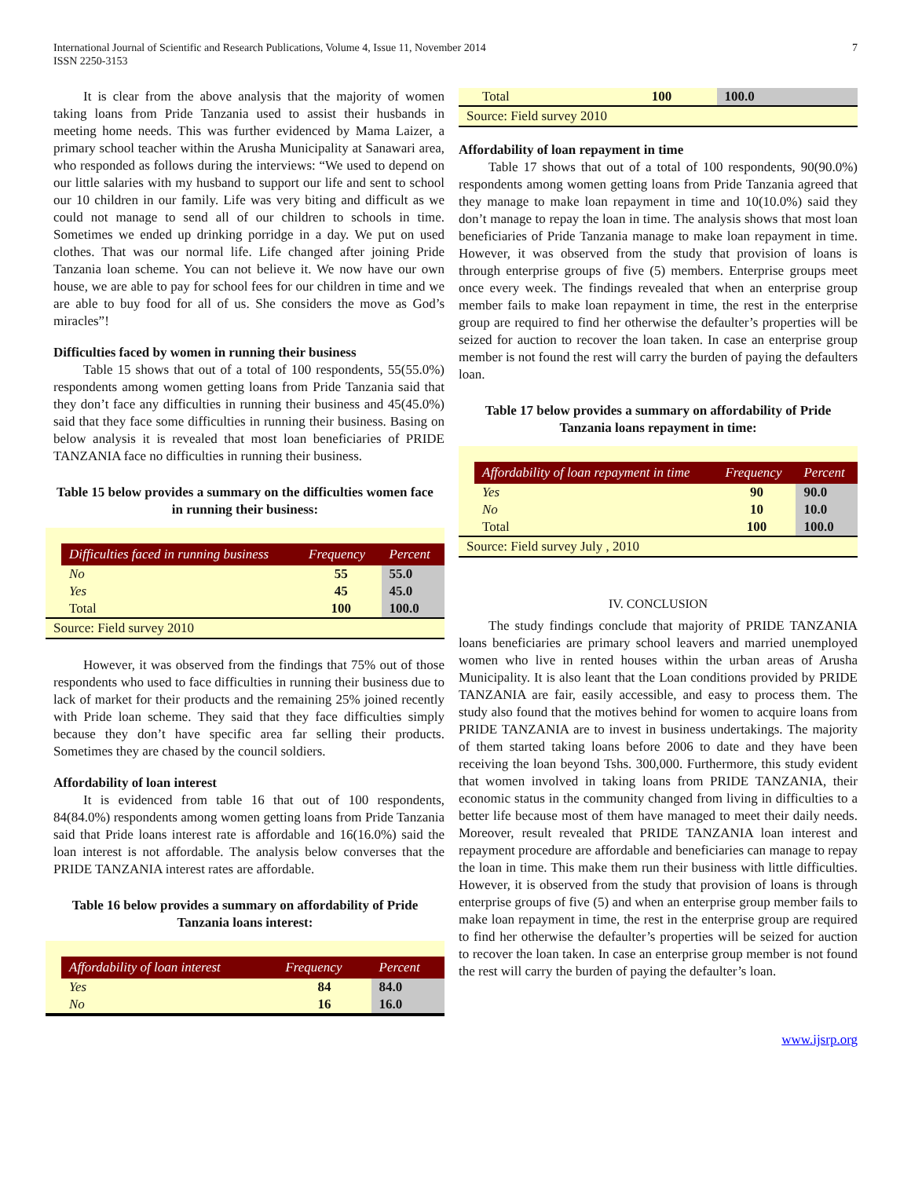International Journal of Scientific and Research Publications, Volume 4, Issue 11, November 2014
ISSN 2250-3153
7
It is clear from the above analysis that the majority of women taking loans from Pride Tanzania used to assist their husbands in meeting home needs. This was further evidenced by Mama Laizer, a primary school teacher within the Arusha Municipality at Sanawari area, who responded as follows during the interviews: “We used to depend on our little salaries with my husband to support our life and sent to school our 10 children in our family. Life was very biting and difficult as we could not manage to send all of our children to schools in time. Sometimes we ended up drinking porridge in a day. We put on used clothes. That was our normal life. Life changed after joining Pride Tanzania loan scheme. You can not believe it. We now have our own house, we are able to pay for school fees for our children in time and we are able to buy food for all of us. She considers the move as God’s miracles”!
Difficulties faced by women in running their business
Table 15 shows that out of a total of 100 respondents, 55(55.0%) respondents among women getting loans from Pride Tanzania said that they don’t face any difficulties in running their business and 45(45.0%) said that they face some difficulties in running their business. Basing on below analysis it is revealed that most loan beneficiaries of PRIDE TANZANIA face no difficulties in running their business.
Table 15 below provides a summary on the difficulties women face in running their business:
| Difficulties faced in running business | Frequency | Percent |
| --- | --- | --- |
| No | 55 | 55.0 |
| Yes | 45 | 45.0 |
| Total | 100 | 100.0 |
Source: Field survey 2010
However, it was observed from the findings that 75% out of those respondents who used to face difficulties in running their business due to lack of market for their products and the remaining 25% joined recently with Pride loan scheme. They said that they face difficulties simply because they don’t have specific area far selling their products. Sometimes they are chased by the council soldiers.
Affordability of loan interest
It is evidenced from table 16 that out of 100 respondents, 84(84.0%) respondents among women getting loans from Pride Tanzania said that Pride loans interest rate is affordable and 16(16.0%) said the loan interest is not affordable. The analysis below converses that the PRIDE TANZANIA interest rates are affordable.
Table 16 below provides a summary on affordability of Pride Tanzania loans interest:
| Affordability of loan interest | Frequency | Percent |
| --- | --- | --- |
| Yes | 84 | 84.0 |
| No | 16 | 16.0 |
| Total | 100 | 100.0 |
Source: Field survey 2010
Affordability of loan repayment in time
Table 17 shows that out of a total of 100 respondents, 90(90.0%) respondents among women getting loans from Pride Tanzania agreed that they manage to make loan repayment in time and 10(10.0%) said they don’t manage to repay the loan in time. The analysis shows that most loan beneficiaries of Pride Tanzania manage to make loan repayment in time. However, it was observed from the study that provision of loans is through enterprise groups of five (5) members. Enterprise groups meet once every week. The findings revealed that when an enterprise group member fails to make loan repayment in time, the rest in the enterprise group are required to find her otherwise the defaulter’s properties will be seized for auction to recover the loan taken. In case an enterprise group member is not found the rest will carry the burden of paying the defaulters loan.
Table 17 below provides a summary on affordability of Pride Tanzania loans repayment in time:
| Affordability of loan repayment in time | Frequency | Percent |
| --- | --- | --- |
| Yes | 90 | 90.0 |
| No | 10 | 10.0 |
| Total | 100 | 100.0 |
Source: Field survey July , 2010
IV. CONCLUSION
The study findings conclude that majority of PRIDE TANZANIA loans beneficiaries are primary school leavers and married unemployed women who live in rented houses within the urban areas of Arusha Municipality. It is also leant that the Loan conditions provided by PRIDE TANZANIA are fair, easily accessible, and easy to process them. The study also found that the motives behind for women to acquire loans from PRIDE TANZANIA are to invest in business undertakings. The majority of them started taking loans before 2006 to date and they have been receiving the loan beyond Tshs. 300,000. Furthermore, this study evident that women involved in taking loans from PRIDE TANZANIA, their economic status in the community changed from living in difficulties to a better life because most of them have managed to meet their daily needs. Moreover, result revealed that PRIDE TANZANIA loan interest and repayment procedure are affordable and beneficiaries can manage to repay the loan in time. This make them run their business with little difficulties. However, it is observed from the study that provision of loans is through enterprise groups of five (5) and when an enterprise group member fails to make loan repayment in time, the rest in the enterprise group are required to find her otherwise the defaulter’s properties will be seized for auction to recover the loan taken. In case an enterprise group member is not found the rest will carry the burden of paying the defaulter’s loan.
www.ijsrp.org